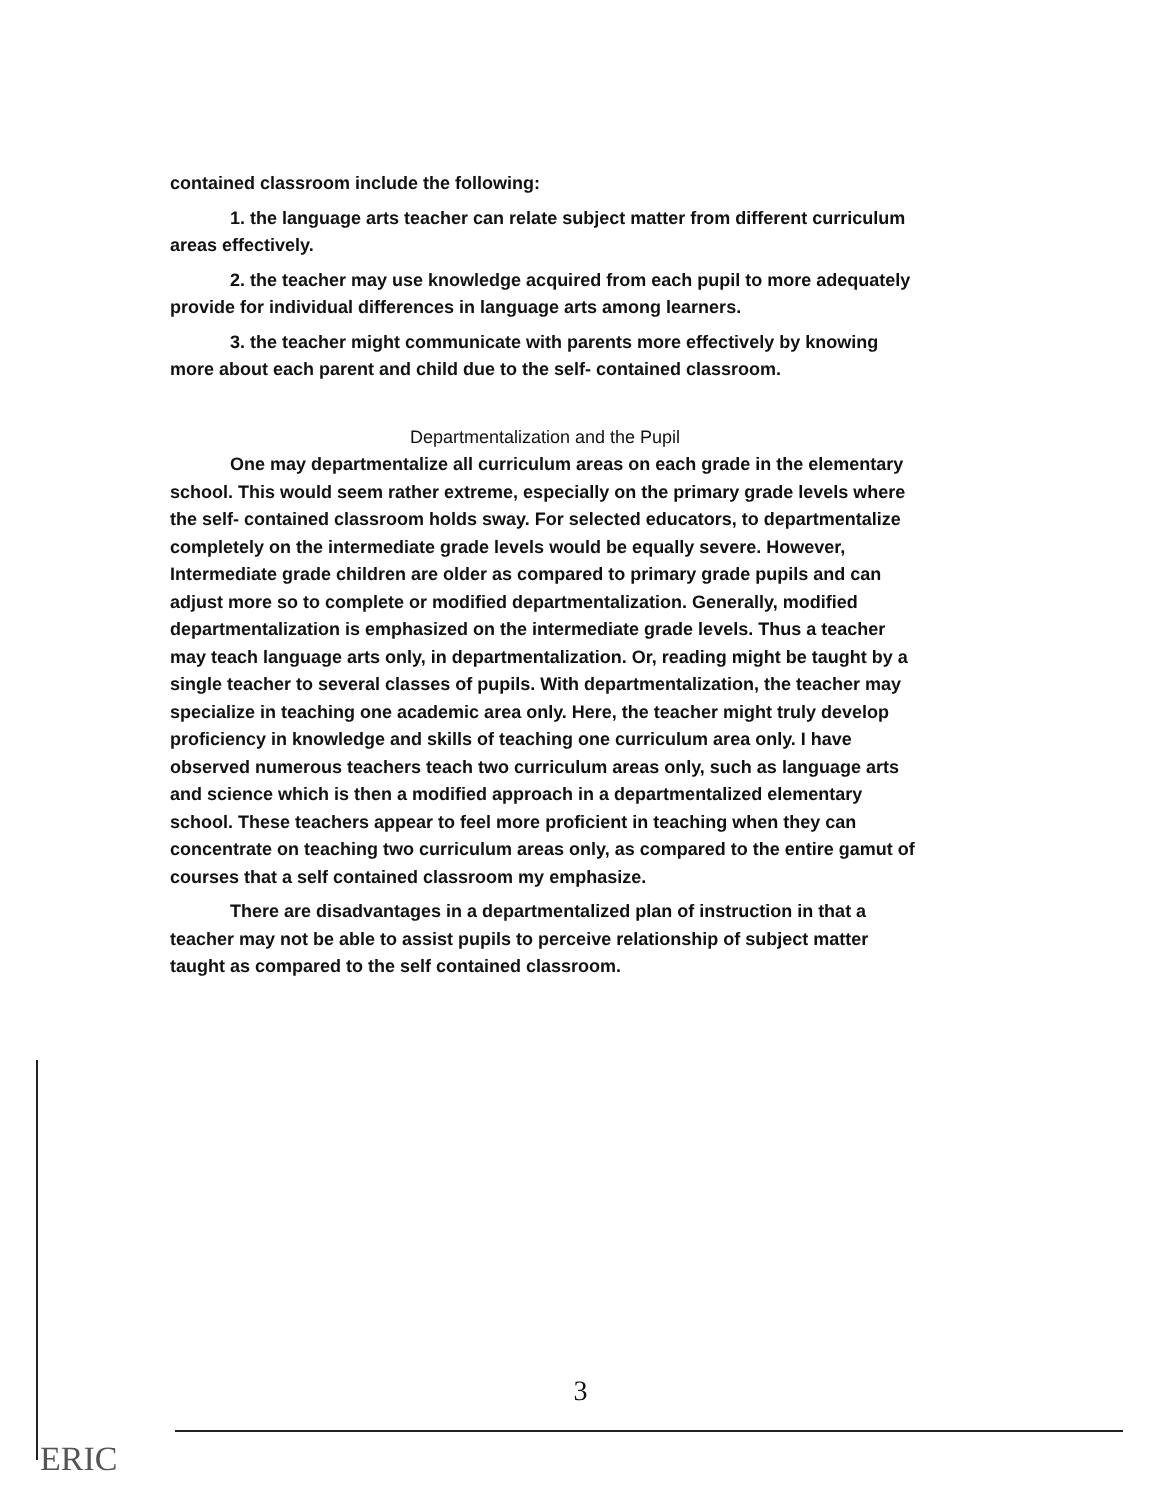contained classroom include the following:
1. the language arts teacher can relate subject matter from different curriculum areas effectively.
2. the teacher may use knowledge acquired from each pupil to more adequately provide for individual differences in language arts among learners.
3. the teacher might communicate with parents more effectively by knowing more about each parent and child due to the self- contained classroom.
Departmentalization and the Pupil
One may departmentalize all curriculum areas on each grade in the elementary school. This would seem rather extreme, especially on the primary grade levels where the self- contained classroom holds sway. For selected educators, to departmentalize completely on the intermediate grade levels would be equally severe. However, Intermediate grade children are older as compared to primary grade pupils and can adjust more so to complete or modified departmentalization. Generally, modified departmentalization is emphasized on the intermediate grade levels. Thus a teacher may teach language arts only, in departmentalization. Or, reading might be taught by a single teacher to several classes of pupils. With departmentalization, the teacher may specialize in teaching one academic area only. Here, the teacher might truly develop proficiency in knowledge and skills of teaching one curriculum area only. I have observed numerous teachers teach two curriculum areas only, such as language arts and science which is then a modified approach in a departmentalized elementary school. These teachers appear to feel more proficient in teaching when they can concentrate on teaching two curriculum areas only, as compared to the entire gamut of courses that a self contained classroom my emphasize.
There are disadvantages in a departmentalized plan of instruction in that a teacher may not be able to assist pupils to perceive relationship of subject matter taught as compared to the self contained classroom.
3
ERIC